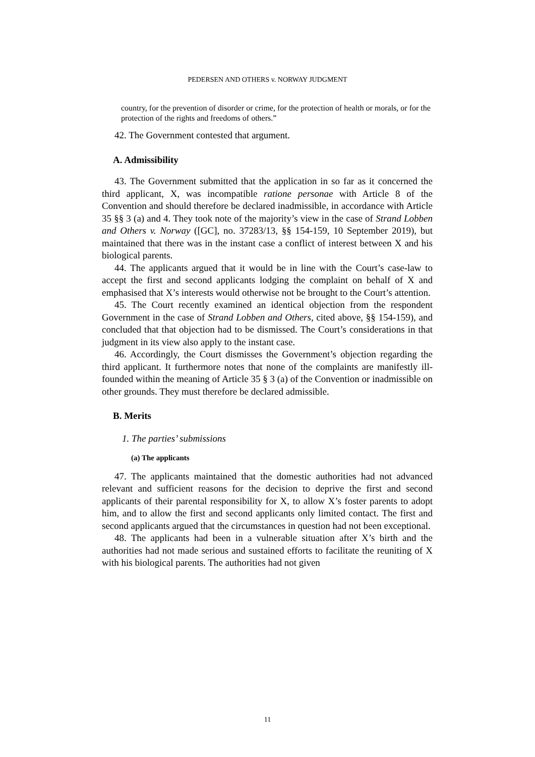PEDERSEN AND OTHERS v. NORWAY JUDGMENT
country, for the prevention of disorder or crime, for the protection of health or morals, or for the protection of the rights and freedoms of others.”
42. The Government contested that argument.
A. Admissibility
43. The Government submitted that the application in so far as it concerned the third applicant, X, was incompatible ratione personae with Article 8 of the Convention and should therefore be declared inadmissible, in accordance with Article 35 §§ 3 (a) and 4. They took note of the majority’s view in the case of Strand Lobben and Others v. Norway ([GC], no. 37283/13, §§ 154-159, 10 September 2019), but maintained that there was in the instant case a conflict of interest between X and his biological parents.
44. The applicants argued that it would be in line with the Court’s case-law to accept the first and second applicants lodging the complaint on behalf of X and emphasised that X’s interests would otherwise not be brought to the Court’s attention.
45. The Court recently examined an identical objection from the respondent Government in the case of Strand Lobben and Others, cited above, §§ 154-159), and concluded that that objection had to be dismissed. The Court’s considerations in that judgment in its view also apply to the instant case.
46. Accordingly, the Court dismisses the Government’s objection regarding the third applicant. It furthermore notes that none of the complaints are manifestly ill-founded within the meaning of Article 35 § 3 (a) of the Convention or inadmissible on other grounds. They must therefore be declared admissible.
B. Merits
1. The parties’ submissions
(a) The applicants
47. The applicants maintained that the domestic authorities had not advanced relevant and sufficient reasons for the decision to deprive the first and second applicants of their parental responsibility for X, to allow X’s foster parents to adopt him, and to allow the first and second applicants only limited contact. The first and second applicants argued that the circumstances in question had not been exceptional.
48. The applicants had been in a vulnerable situation after X’s birth and the authorities had not made serious and sustained efforts to facilitate the reuniting of X with his biological parents. The authorities had not given
11